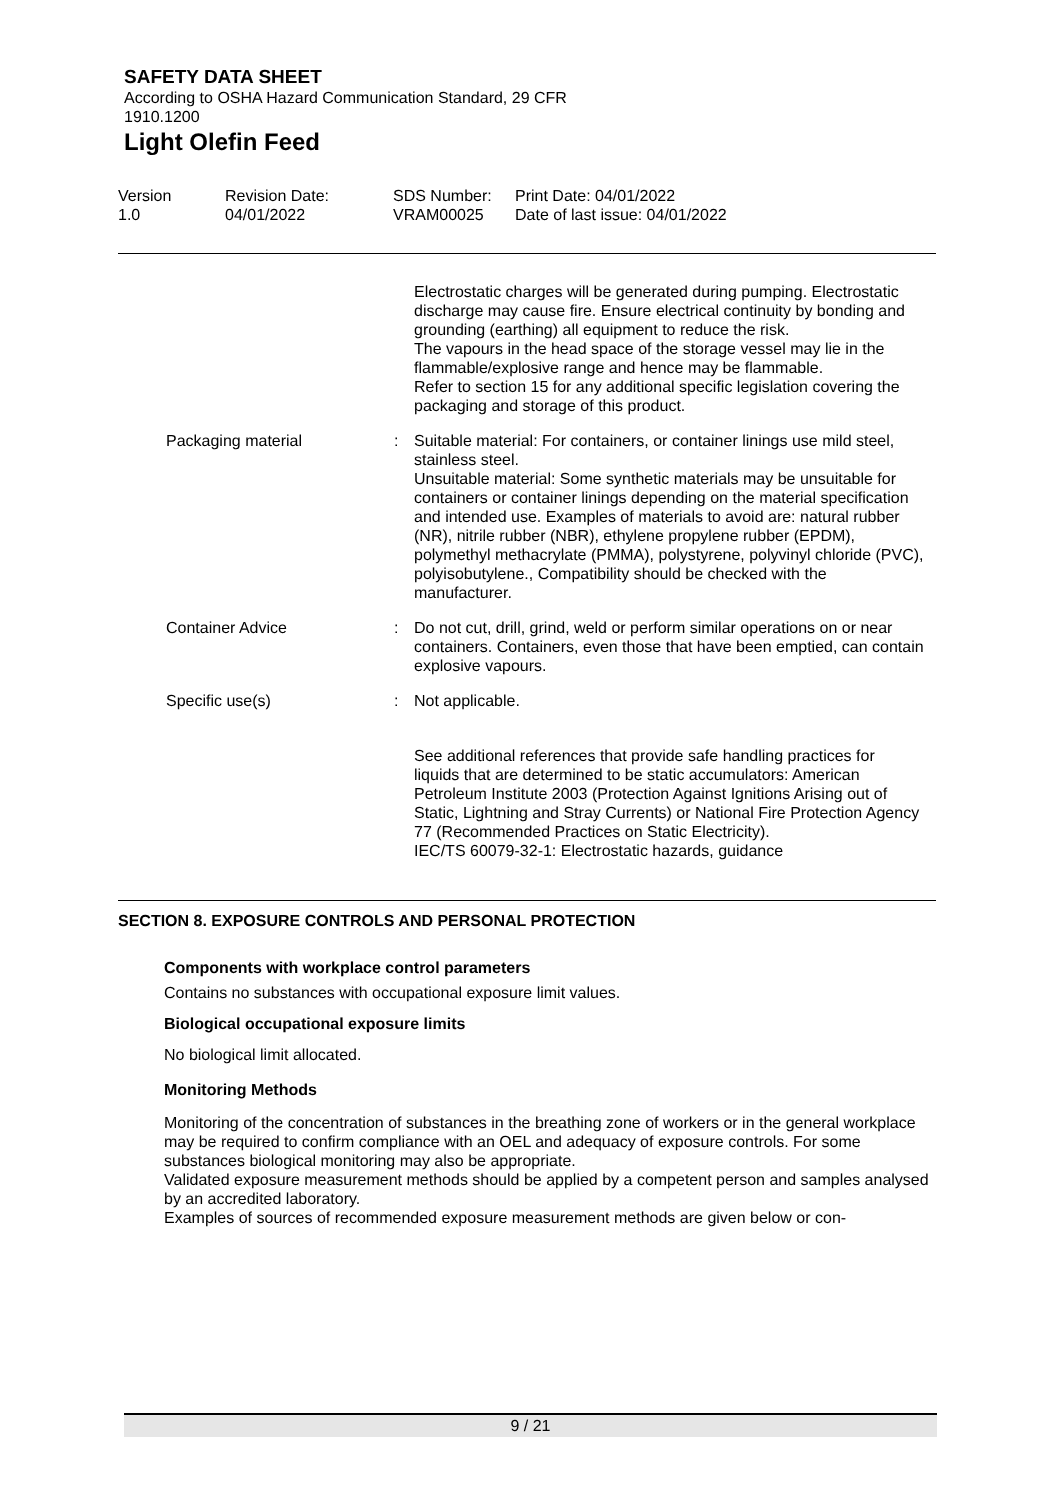SAFETY DATA SHEET
According to OSHA Hazard Communication Standard, 29 CFR
1910.1200
Light Olefin Feed
Version
1.0
Revision Date:
04/01/2022
SDS Number:
VRAM00025
Print Date: 04/01/2022
Date of last issue: 04/01/2022
Electrostatic charges will be generated during pumping. Electrostatic discharge may cause fire. Ensure electrical continuity by bonding and grounding (earthing) all equipment to reduce the risk.
The vapours in the head space of the storage vessel may lie in the flammable/explosive range and hence may be flammable.
Refer to section 15 for any additional specific legislation covering the packaging and storage of this product.
Packaging material : Suitable material: For containers, or container linings use mild steel, stainless steel.
Unsuitable material: Some synthetic materials may be unsuitable for containers or container linings depending on the material specification and intended use. Examples of materials to avoid are: natural rubber (NR), nitrile rubber (NBR), ethylene propylene rubber (EPDM), polymethyl methacrylate (PMMA), polystyrene, polyvinyl chloride (PVC), polyisobutylene., Compatibility should be checked with the manufacturer.
Container Advice : Do not cut, drill, grind, weld or perform similar operations on or near containers. Containers, even those that have been emptied, can contain explosive vapours.
Specific use(s) : Not applicable.
See additional references that provide safe handling practices for liquids that are determined to be static accumulators: American Petroleum Institute 2003 (Protection Against Ignitions Arising out of Static, Lightning and Stray Currents) or National Fire Protection Agency 77 (Recommended Practices on Static Electricity).
IEC/TS 60079-32-1: Electrostatic hazards, guidance
SECTION 8. EXPOSURE CONTROLS AND PERSONAL PROTECTION
Components with workplace control parameters
Contains no substances with occupational exposure limit values.
Biological occupational exposure limits
No biological limit allocated.
Monitoring Methods
Monitoring of the concentration of substances in the breathing zone of workers or in the general workplace may be required to confirm compliance with an OEL and adequacy of exposure controls. For some substances biological monitoring may also be appropriate.
Validated exposure measurement methods should be applied by a competent person and samples analysed by an accredited laboratory.
Examples of sources of recommended exposure measurement methods are given below or con-
9 / 21